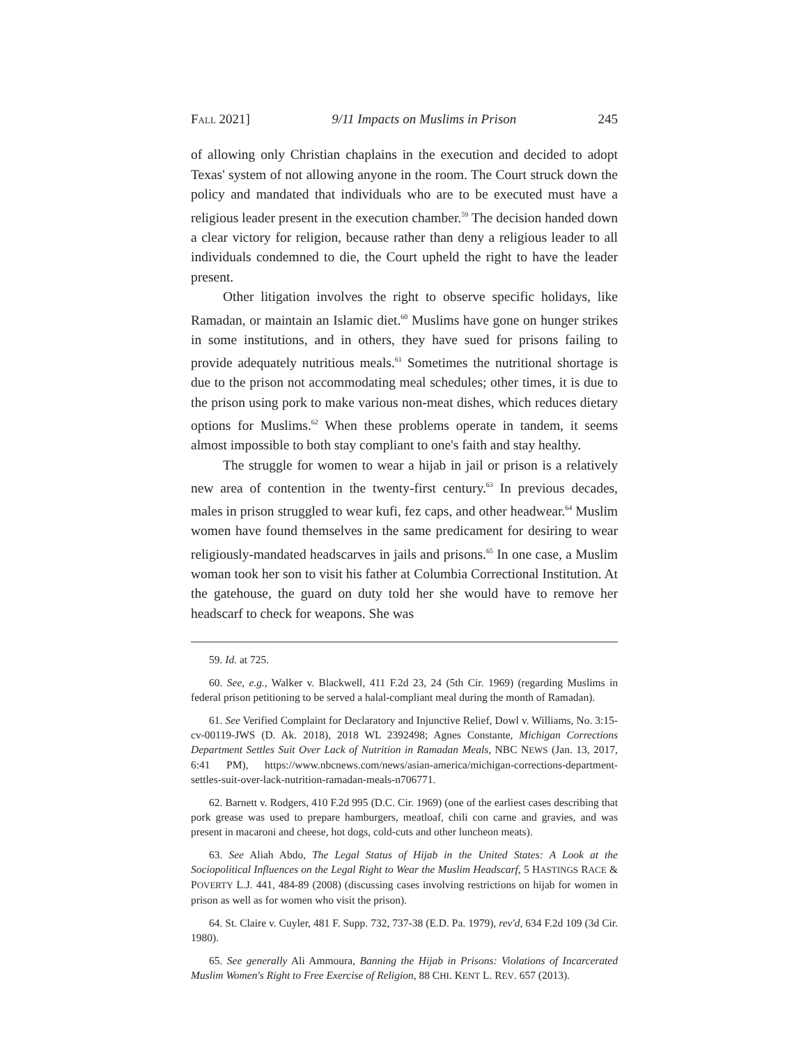FALL 2021] 9/11 Impacts on Muslims in Prison 245
of allowing only Christian chaplains in the execution and decided to adopt Texas' system of not allowing anyone in the room. The Court struck down the policy and mandated that individuals who are to be executed must have a religious leader present in the execution chamber.<sup>59</sup> The decision handed down a clear victory for religion, because rather than deny a religious leader to all individuals condemned to die, the Court upheld the right to have the leader present.
Other litigation involves the right to observe specific holidays, like Ramadan, or maintain an Islamic diet.<sup>60</sup> Muslims have gone on hunger strikes in some institutions, and in others, they have sued for prisons failing to provide adequately nutritious meals.<sup>61</sup> Sometimes the nutritional shortage is due to the prison not accommodating meal schedules; other times, it is due to the prison using pork to make various non-meat dishes, which reduces dietary options for Muslims.<sup>62</sup> When these problems operate in tandem, it seems almost impossible to both stay compliant to one's faith and stay healthy.
The struggle for women to wear a hijab in jail or prison is a relatively new area of contention in the twenty-first century.<sup>63</sup> In previous decades, males in prison struggled to wear kufi, fez caps, and other headwear.<sup>64</sup> Muslim women have found themselves in the same predicament for desiring to wear religiously-mandated headscarves in jails and prisons.<sup>65</sup> In one case, a Muslim woman took her son to visit his father at Columbia Correctional Institution. At the gatehouse, the guard on duty told her she would have to remove her headscarf to check for weapons. She was
59. Id. at 725.
60. See, e.g., Walker v. Blackwell, 411 F.2d 23, 24 (5th Cir. 1969) (regarding Muslims in federal prison petitioning to be served a halal-compliant meal during the month of Ramadan).
61. See Verified Complaint for Declaratory and Injunctive Relief, Dowl v. Williams, No. 3:15-cv-00119-JWS (D. Ak. 2018), 2018 WL 2392498; Agnes Constante, Michigan Corrections Department Settles Suit Over Lack of Nutrition in Ramadan Meals, NBC NEWS (Jan. 13, 2017, 6:41 PM), https://www.nbcnews.com/news/asian-america/michigan-corrections-department-settles-suit-over-lack-nutrition-ramadan-meals-n706771.
62. Barnett v. Rodgers, 410 F.2d 995 (D.C. Cir. 1969) (one of the earliest cases describing that pork grease was used to prepare hamburgers, meatloaf, chili con carne and gravies, and was present in macaroni and cheese, hot dogs, cold-cuts and other luncheon meats).
63. See Aliah Abdo, The Legal Status of Hijab in the United States: A Look at the Sociopolitical Influences on the Legal Right to Wear the Muslim Headscarf, 5 HASTINGS RACE & POVERTY L.J. 441, 484-89 (2008) (discussing cases involving restrictions on hijab for women in prison as well as for women who visit the prison).
64. St. Claire v. Cuyler, 481 F. Supp. 732, 737-38 (E.D. Pa. 1979), rev'd, 634 F.2d 109 (3d Cir. 1980).
65. See generally Ali Ammoura, Banning the Hijab in Prisons: Violations of Incarcerated Muslim Women's Right to Free Exercise of Religion, 88 CHI. KENT L. REV. 657 (2013).